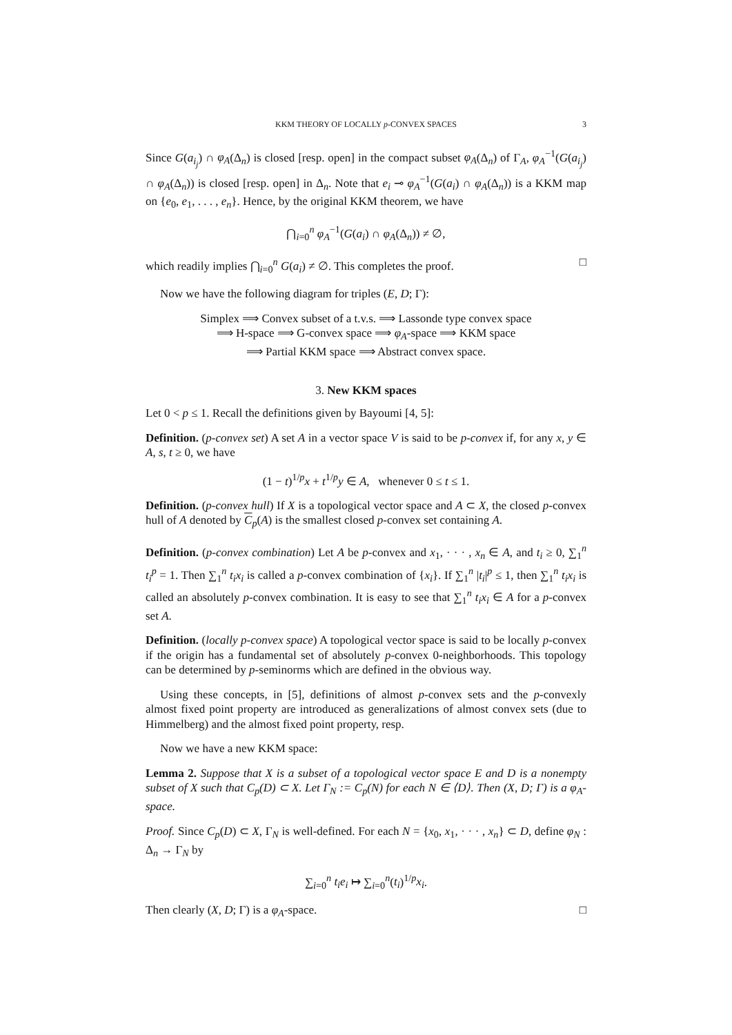KKM THEORY OF LOCALLY p-CONVEX SPACES 3
Since G(a<sub>i<sub>j</sub></sub>) ∩ φ<sub>A</sub>(Δ<sub>n</sub>) is closed [resp. open] in the compact subset φ<sub>A</sub>(Δ<sub>n</sub>) of Γ<sub>A</sub>, φ<sub>A</sub><sup>−1</sup>(G(a<sub>i<sub>j</sub></sub>) ∩ φ<sub>A</sub>(Δ<sub>n</sub>)) is closed [resp. open] in Δ<sub>n</sub>. Note that e<sub>i</sub> ⊸ φ<sub>A</sub><sup>−1</sup>(G(a<sub>i</sub>) ∩ φ<sub>A</sub>(Δ<sub>n</sub>)) is a KKM map on {e<sub>0</sub>, e<sub>1</sub>, . . . , e<sub>n</sub>}. Hence, by the original KKM theorem, we have
⋂<sub>i=0</sub><sup>n</sup> φ<sub>A</sub><sup>−1</sup>(G(a<sub>i</sub>) ∩ φ<sub>A</sub>(Δ<sub>n</sub>)) ≠ ∅,
which readily implies ⋂<sub>i=0</sub><sup>n</sup> G(a<sub>i</sub>) ≠ ∅. This completes the proof. □
Now we have the following diagram for triples (E, D; Γ):
Simplex ⟹ Convex subset of a t.v.s. ⟹ Lassonde type convex space
⟹ H-space ⟹ G-convex space ⟹ φ<sub>A</sub>-space ⟹ KKM space
⟹ Partial KKM space ⟹ Abstract convex space.
3. New KKM spaces
Let 0 < p ≤ 1. Recall the definitions given by Bayoumi [4, 5]:
Definition. (p-convex set) A set A in a vector space V is said to be p-convex if, for any x, y ∈ A, s, t ≥ 0, we have
(1 − t)<sup>1/p</sup>x + t<sup>1/p</sup>y ∈ A, whenever 0 ≤ t ≤ 1.
Definition. (p-convex hull) If X is a topological vector space and A ⊂ X, the closed p-convex hull of A denoted by C<sub>p</sub>(A) is the smallest closed p-convex set containing A.
Definition. (p-convex combination) Let A be p-convex and x<sub>1</sub>, · · · , x<sub>n</sub> ∈ A, and t<sub>i</sub> ≥ 0, ∑<sub>1</sub><sup>n</sup> t<sub>i</sub><sup>p</sup> = 1. Then ∑<sub>1</sub><sup>n</sup> t<sub>i</sub>x<sub>i</sub> is called a p-convex combination of {x<sub>i</sub>}. If ∑<sub>1</sub><sup>n</sup> |t<sub>i</sub>|<sup>p</sup> ≤ 1, then ∑<sub>1</sub><sup>n</sup> t<sub>i</sub>x<sub>i</sub> is called an absolutely p-convex combination. It is easy to see that ∑<sub>1</sub><sup>n</sup> t<sub>i</sub>x<sub>i</sub> ∈ A for a p-convex set A.
Definition. (locally p-convex space) A topological vector space is said to be locally p-convex if the origin has a fundamental set of absolutely p-convex 0-neighborhoods. This topology can be determined by p-seminorms which are defined in the obvious way.
Using these concepts, in [5], definitions of almost p-convex sets and the p-convexly almost fixed point property are introduced as generalizations of almost convex sets (due to Himmelberg) and the almost fixed point property, resp.
Now we have a new KKM space:
Lemma 2. Suppose that X is a subset of a topological vector space E and D is a nonempty subset of X such that C<sub>p</sub>(D) ⊂ X. Let Γ<sub>N</sub> := C<sub>p</sub>(N) for each N ∈ ⟨D⟩. Then (X, D; Γ) is a φ<sub>A</sub>-space.
Proof. Since C<sub>p</sub>(D) ⊂ X, Γ<sub>N</sub> is well-defined. For each N = {x<sub>0</sub>, x<sub>1</sub>, · · · , x<sub>n</sub>} ⊂ D, define φ<sub>N</sub> : Δ<sub>n</sub> → Γ<sub>N</sub> by
∑<sub>i=0</sub><sup>n</sup> t<sub>i</sub>e<sub>i</sub> ↦ ∑<sub>i=0</sub><sup>n</sup>(t<sub>i</sub>)<sup>1/p</sup>x<sub>i</sub>.
Then clearly (X, D; Γ) is a φ<sub>A</sub>-space. □